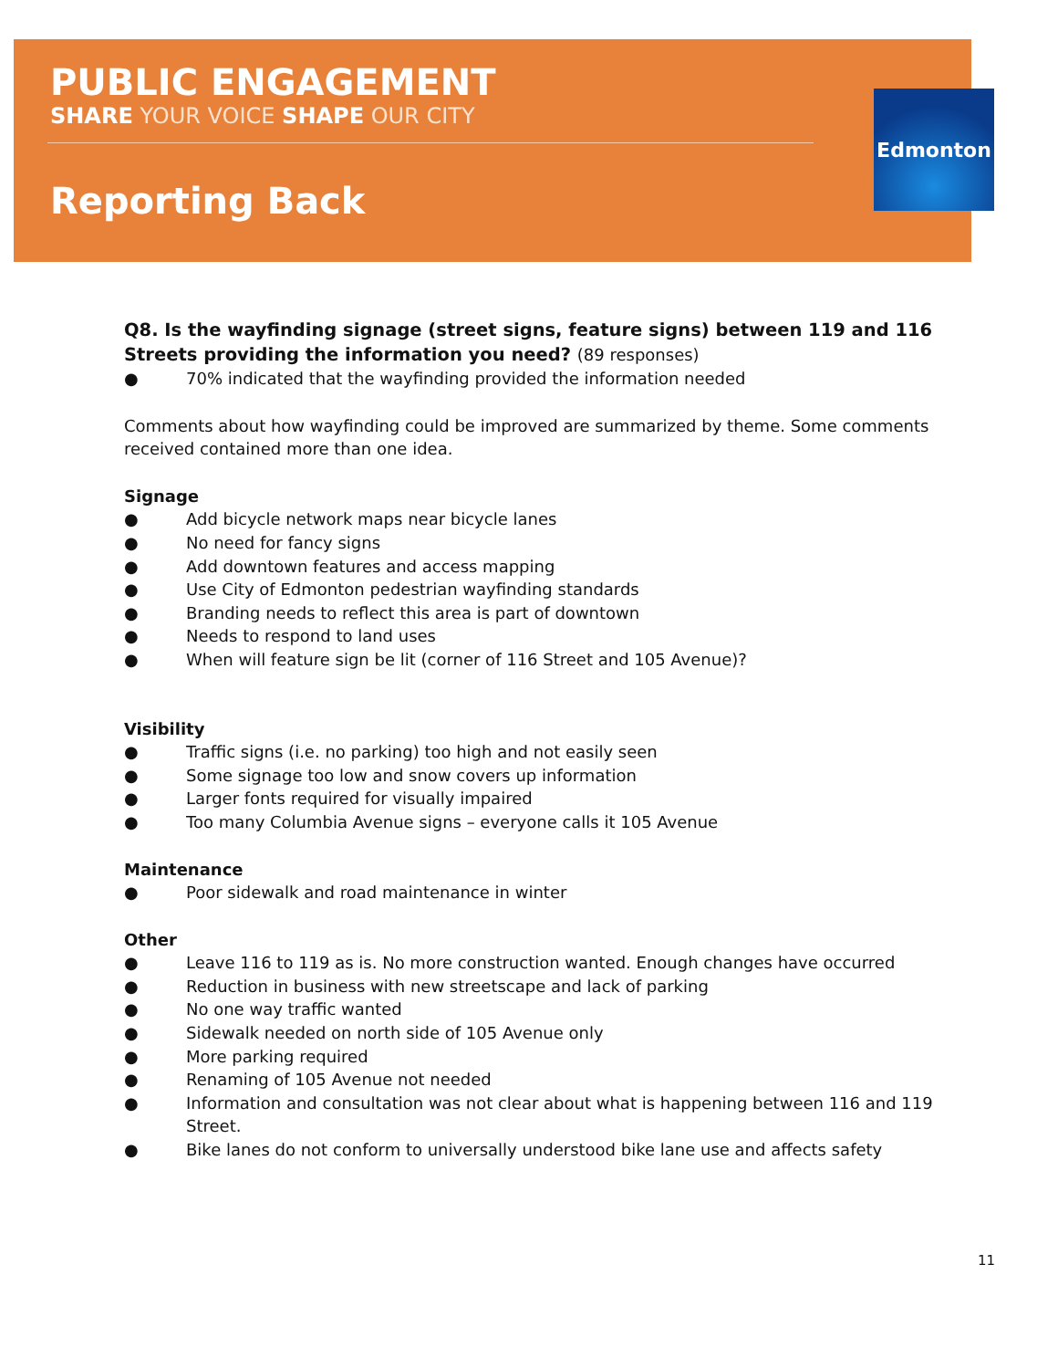PUBLIC ENGAGEMENT
SHARE YOUR VOICE SHAPE OUR CITY
Reporting Back
Edmonton
Q8. Is the wayfinding signage (street signs, feature signs) between 119 and 116 Streets providing the information you need? (89 responses)
● 70% indicated that the wayfinding provided the information needed
Comments about how wayfinding could be improved are summarized by theme. Some comments received contained more than one idea.
Signage
● Add bicycle network maps near bicycle lanes
● No need for fancy signs
● Add downtown features and access mapping
● Use City of Edmonton pedestrian wayfinding standards
● Branding needs to reflect this area is part of downtown
● Needs to respond to land uses
● When will feature sign be lit (corner of 116 Street and 105 Avenue)?
Visibility
● Traffic signs (i.e. no parking) too high and not easily seen
● Some signage too low and snow covers up information
● Larger fonts required for visually impaired
● Too many Columbia Avenue signs – everyone calls it 105 Avenue
Maintenance
● Poor sidewalk and road maintenance in winter
Other
● Leave 116 to 119 as is. No more construction wanted. Enough changes have occurred
● Reduction in business with new streetscape and lack of parking
● No one way traffic wanted
● Sidewalk needed on north side of 105 Avenue only
● More parking required
● Renaming of 105 Avenue not needed
● Information and consultation was not clear about what is happening between 116 and 119 Street.
● Bike lanes do not conform to universally understood bike lane use and affects safety
11